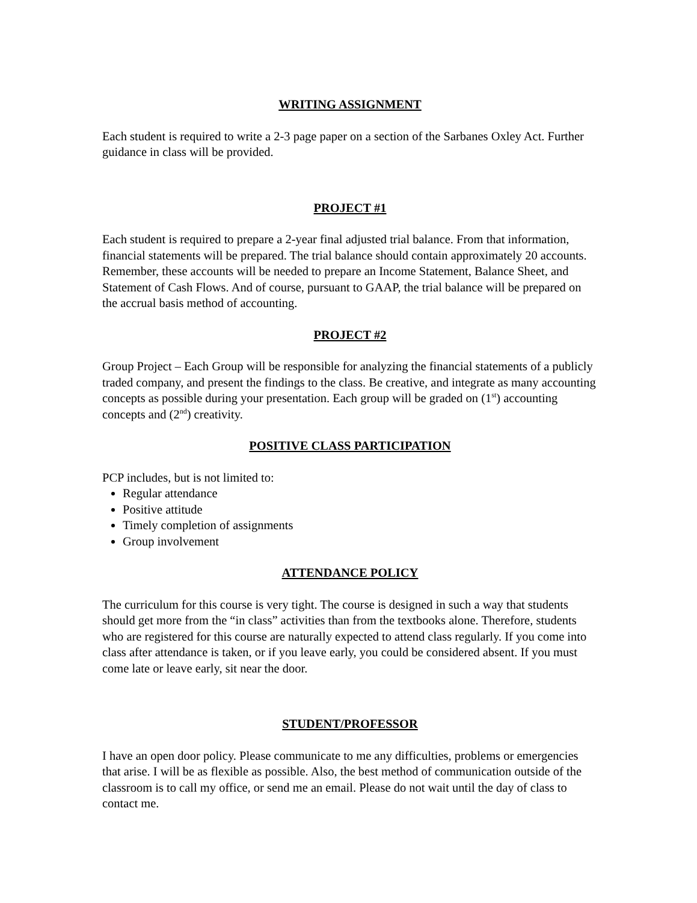WRITING ASSIGNMENT
Each student is required to write a 2-3 page paper on a section of the Sarbanes Oxley Act. Further guidance in class will be provided.
PROJECT #1
Each student is required to prepare a 2-year final adjusted trial balance. From that information, financial statements will be prepared. The trial balance should contain approximately 20 accounts. Remember, these accounts will be needed to prepare an Income Statement, Balance Sheet, and Statement of Cash Flows. And of course, pursuant to GAAP, the trial balance will be prepared on the accrual basis method of accounting.
PROJECT #2
Group Project – Each Group will be responsible for analyzing the financial statements of a publicly traded company, and present the findings to the class. Be creative, and integrate as many accounting concepts as possible during your presentation. Each group will be graded on (1<sup>st</sup>) accounting concepts and (2<sup>nd</sup>) creativity.
POSITIVE CLASS PARTICIPATION
PCP includes, but is not limited to:
Regular attendance
Positive attitude
Timely completion of assignments
Group involvement
ATTENDANCE POLICY
The curriculum for this course is very tight. The course is designed in such a way that students should get more from the “in class” activities than from the textbooks alone. Therefore, students who are registered for this course are naturally expected to attend class regularly. If you come into class after attendance is taken, or if you leave early, you could be considered absent. If you must come late or leave early, sit near the door.
STUDENT/PROFESSOR
I have an open door policy. Please communicate to me any difficulties, problems or emergencies that arise. I will be as flexible as possible. Also, the best method of communication outside of the classroom is to call my office, or send me an email. Please do not wait until the day of class to contact me.